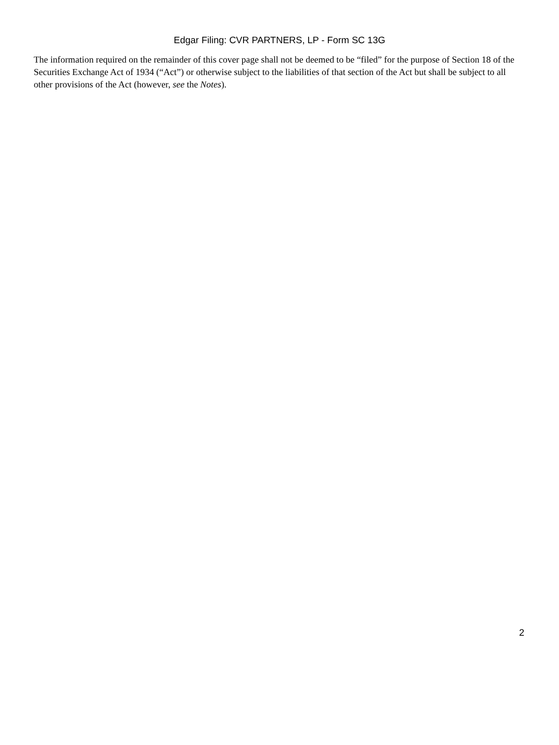Edgar Filing: CVR PARTNERS, LP - Form SC 13G
The information required on the remainder of this cover page shall not be deemed to be “filed” for the purpose of Section 18 of the Securities Exchange Act of 1934 (“Act”) or otherwise subject to the liabilities of that section of the Act but shall be subject to all other provisions of the Act (however, see the Notes).
2